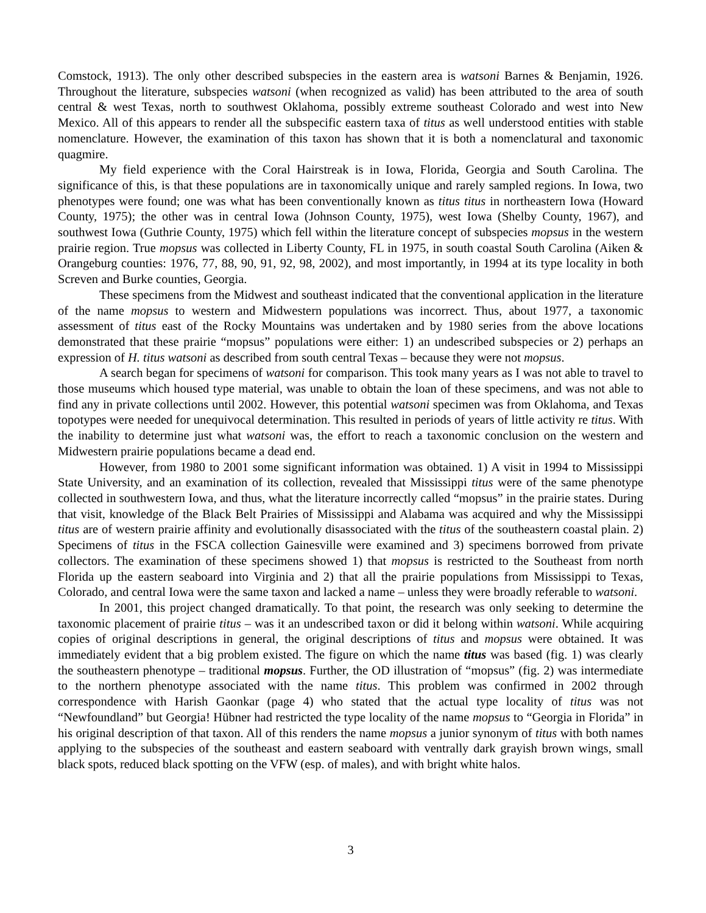Comstock, 1913). The only other described subspecies in the eastern area is watsoni Barnes & Benjamin, 1926. Throughout the literature, subspecies watsoni (when recognized as valid) has been attributed to the area of south central & west Texas, north to southwest Oklahoma, possibly extreme southeast Colorado and west into New Mexico. All of this appears to render all the subspecific eastern taxa of titus as well understood entities with stable nomenclature. However, the examination of this taxon has shown that it is both a nomenclatural and taxonomic quagmire.
My field experience with the Coral Hairstreak is in Iowa, Florida, Georgia and South Carolina. The significance of this, is that these populations are in taxonomically unique and rarely sampled regions. In Iowa, two phenotypes were found; one was what has been conventionally known as titus titus in northeastern Iowa (Howard County, 1975); the other was in central Iowa (Johnson County, 1975), west Iowa (Shelby County, 1967), and southwest Iowa (Guthrie County, 1975) which fell within the literature concept of subspecies mopsus in the western prairie region. True mopsus was collected in Liberty County, FL in 1975, in south coastal South Carolina (Aiken & Orangeburg counties: 1976, 77, 88, 90, 91, 92, 98, 2002), and most importantly, in 1994 at its type locality in both Screven and Burke counties, Georgia.
These specimens from the Midwest and southeast indicated that the conventional application in the literature of the name mopsus to western and Midwestern populations was incorrect. Thus, about 1977, a taxonomic assessment of titus east of the Rocky Mountains was undertaken and by 1980 series from the above locations demonstrated that these prairie “mopsus” populations were either: 1) an undescribed subspecies or 2) perhaps an expression of H. titus watsoni as described from south central Texas – because they were not mopsus.
A search began for specimens of watsoni for comparison. This took many years as I was not able to travel to those museums which housed type material, was unable to obtain the loan of these specimens, and was not able to find any in private collections until 2002. However, this potential watsoni specimen was from Oklahoma, and Texas topotypes were needed for unequivocal determination. This resulted in periods of years of little activity re titus. With the inability to determine just what watsoni was, the effort to reach a taxonomic conclusion on the western and Midwestern prairie populations became a dead end.
However, from 1980 to 2001 some significant information was obtained. 1) A visit in 1994 to Mississippi State University, and an examination of its collection, revealed that Mississippi titus were of the same phenotype collected in southwestern Iowa, and thus, what the literature incorrectly called “mopsus” in the prairie states. During that visit, knowledge of the Black Belt Prairies of Mississippi and Alabama was acquired and why the Mississippi titus are of western prairie affinity and evolutionally disassociated with the titus of the southeastern coastal plain. 2) Specimens of titus in the FSCA collection Gainesville were examined and 3) specimens borrowed from private collectors. The examination of these specimens showed 1) that mopsus is restricted to the Southeast from north Florida up the eastern seaboard into Virginia and 2) that all the prairie populations from Mississippi to Texas, Colorado, and central Iowa were the same taxon and lacked a name – unless they were broadly referable to watsoni.
In 2001, this project changed dramatically. To that point, the research was only seeking to determine the taxonomic placement of prairie titus – was it an undescribed taxon or did it belong within watsoni. While acquiring copies of original descriptions in general, the original descriptions of titus and mopsus were obtained. It was immediately evident that a big problem existed. The figure on which the name titus was based (fig. 1) was clearly the southeastern phenotype – traditional mopsus. Further, the OD illustration of “mopsus” (fig. 2) was intermediate to the northern phenotype associated with the name titus. This problem was confirmed in 2002 through correspondence with Harish Gaonkar (page 4) who stated that the actual type locality of titus was not “Newfoundland” but Georgia! Hübner had restricted the type locality of the name mopsus to “Georgia in Florida” in his original description of that taxon. All of this renders the name mopsus a junior synonym of titus with both names applying to the subspecies of the southeast and eastern seaboard with ventrally dark grayish brown wings, small black spots, reduced black spotting on the VFW (esp. of males), and with bright white halos.
3